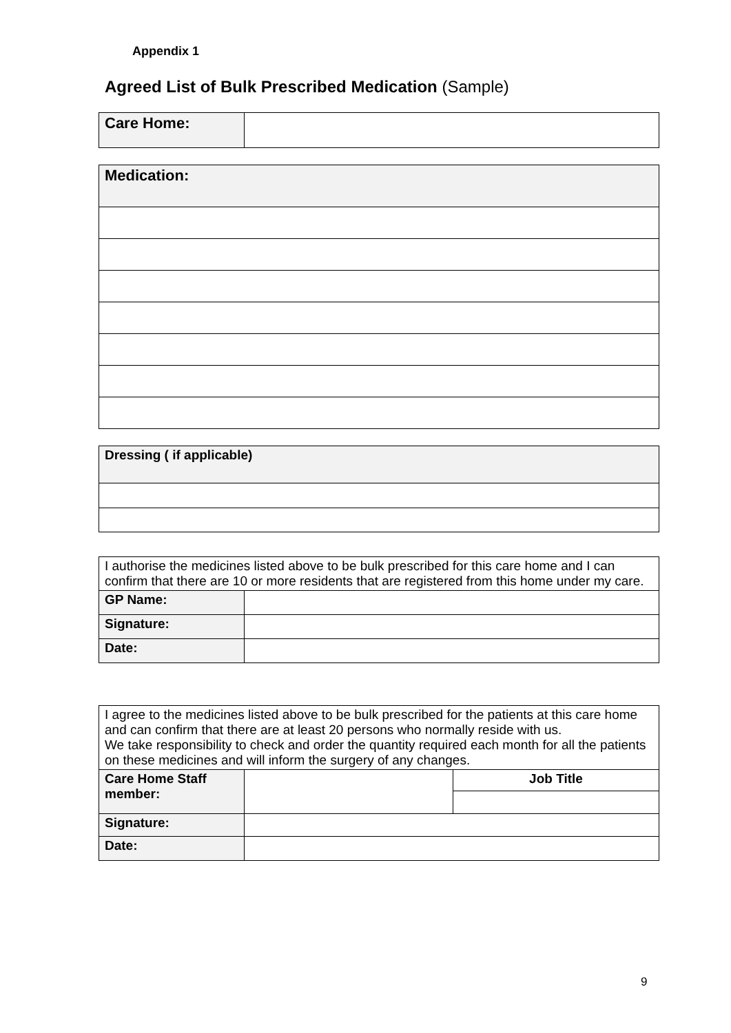Appendix 1
Agreed List of Bulk Prescribed Medication (Sample)
| Care Home: | |
| Medication: |
| Dressing ( if applicable) |
| I authorise the medicines listed above to be bulk prescribed for this care home and I can confirm that there are 10 or more residents that are registered from this home under my care. | |
| GP Name: | |
| Signature: | |
| Date: | |
| I agree to the medicines listed above to be bulk prescribed for the patients at this care home and can confirm that there are at least 20 persons who normally reside with us. We take responsibility to check and order the quantity required each month for all the patients on these medicines and will inform the surgery of any changes. | | |
| Care Home Staff member: | | Job Title |
| Signature: | | |
| Date: | | |
9